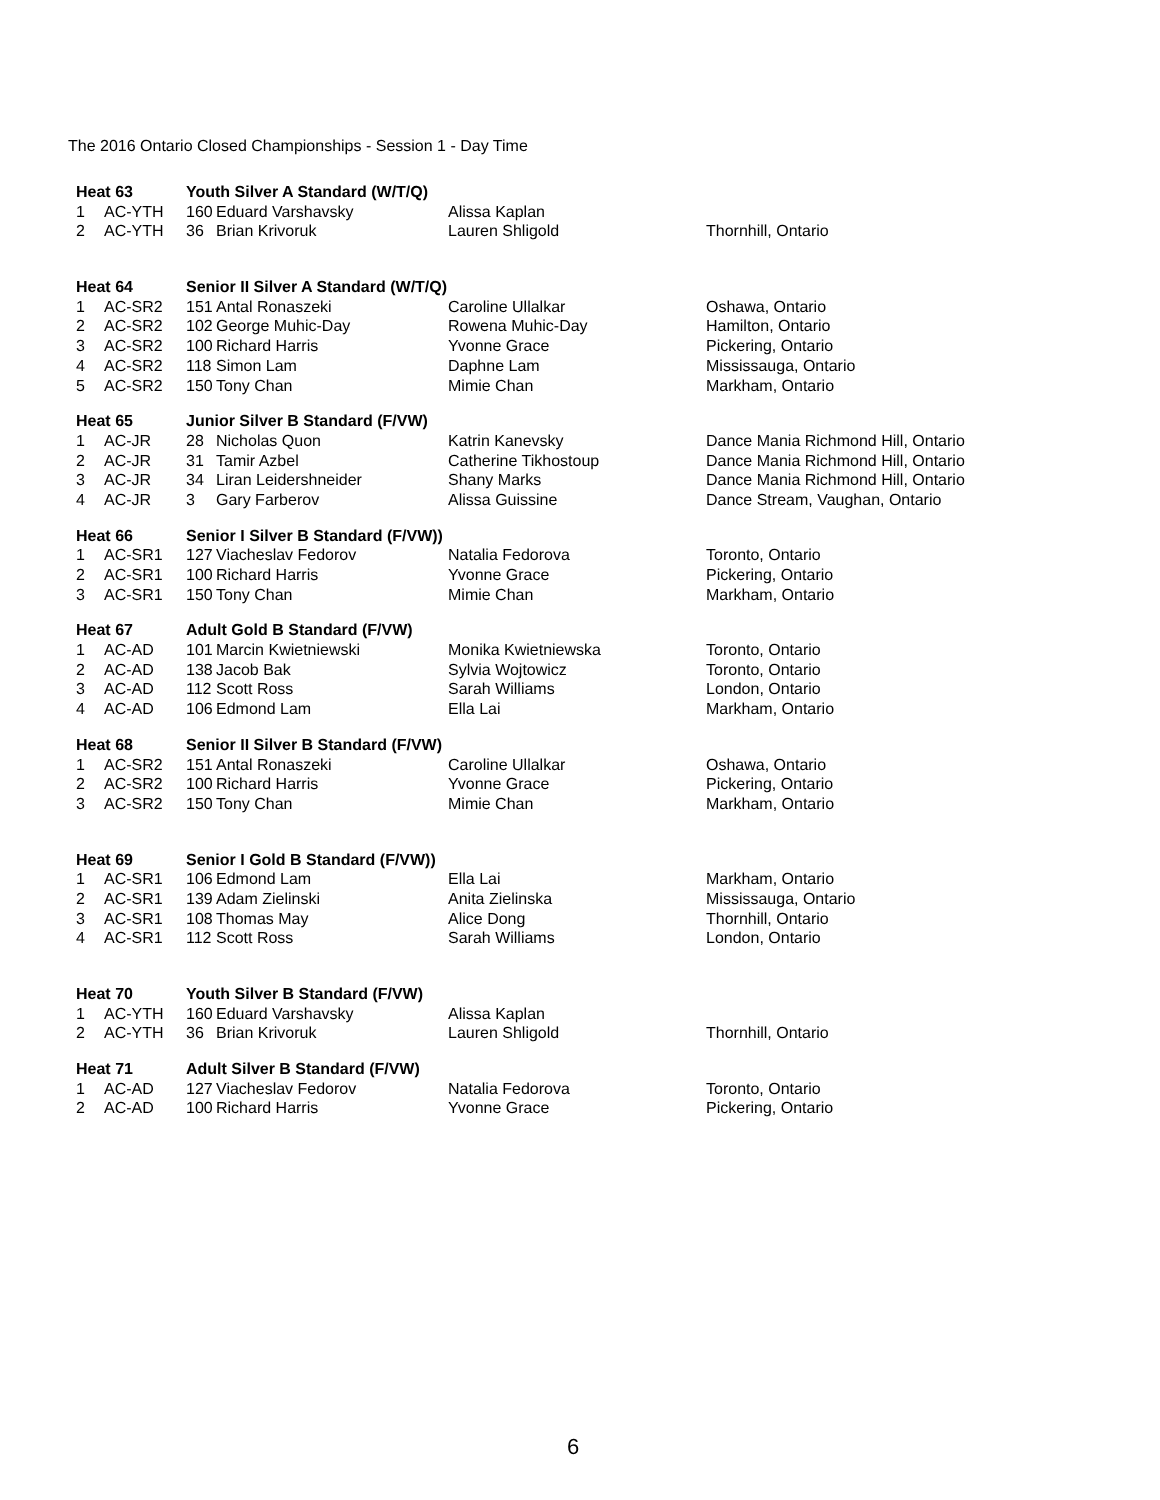The 2016 Ontario Closed Championships - Session 1 - Day Time
| Heat 63 | | Youth Silver A Standard (W/T/Q) | | | |
| 1 | AC-YTH | 160 | Eduard Varshavsky | Alissa Kaplan | |
| 2 | AC-YTH | 36 | Brian Krivoruk | Lauren Shligold | Thornhill, Ontario |
| Heat 64 | | Senior II Silver A Standard (W/T/Q) | | | |
| 1 | AC-SR2 | 151 | Antal Ronaszeki | Caroline Ullalkar | Oshawa, Ontario |
| 2 | AC-SR2 | 102 | George Muhic-Day | Rowena Muhic-Day | Hamilton, Ontario |
| 3 | AC-SR2 | 100 | Richard Harris | Yvonne Grace | Pickering, Ontario |
| 4 | AC-SR2 | 118 | Simon Lam | Daphne Lam | Mississauga, Ontario |
| 5 | AC-SR2 | 150 | Tony Chan | Mimie Chan | Markham, Ontario |
| Heat 65 | | Junior Silver B Standard (F/VW) | | | |
| 1 | AC-JR | 28 | Nicholas Quon | Katrin Kanevsky | Dance Mania Richmond Hill, Ontario |
| 2 | AC-JR | 31 | Tamir Azbel | Catherine Tikhostoup | Dance Mania Richmond Hill, Ontario |
| 3 | AC-JR | 34 | Liran Leidershneider | Shany Marks | Dance Mania Richmond Hill, Ontario |
| 4 | AC-JR | 3 | Gary Farberov | Alissa Guissine | Dance Stream, Vaughan, Ontario |
| Heat 66 | | Senior I Silver B Standard (F/VW)) | | | |
| 1 | AC-SR1 | 127 | Viacheslav Fedorov | Natalia Fedorova | Toronto, Ontario |
| 2 | AC-SR1 | 100 | Richard Harris | Yvonne Grace | Pickering, Ontario |
| 3 | AC-SR1 | 150 | Tony Chan | Mimie Chan | Markham, Ontario |
| Heat 67 | | Adult Gold B Standard (F/VW) | | | |
| 1 | AC-AD | 101 | Marcin Kwietniewski | Monika Kwietniewska | Toronto, Ontario |
| 2 | AC-AD | 138 | Jacob Bak | Sylvia Wojtowicz | Toronto, Ontario |
| 3 | AC-AD | 112 | Scott Ross | Sarah Williams | London, Ontario |
| 4 | AC-AD | 106 | Edmond Lam | Ella Lai | Markham, Ontario |
| Heat 68 | | Senior II Silver B Standard (F/VW) | | | |
| 1 | AC-SR2 | 151 | Antal Ronaszeki | Caroline Ullalkar | Oshawa, Ontario |
| 2 | AC-SR2 | 100 | Richard Harris | Yvonne Grace | Pickering, Ontario |
| 3 | AC-SR2 | 150 | Tony Chan | Mimie Chan | Markham, Ontario |
| Heat 69 | | Senior I Gold B Standard (F/VW)) | | | |
| 1 | AC-SR1 | 106 | Edmond Lam | Ella Lai | Markham, Ontario |
| 2 | AC-SR1 | 139 | Adam Zielinski | Anita Zielinska | Mississauga, Ontario |
| 3 | AC-SR1 | 108 | Thomas May | Alice Dong | Thornhill, Ontario |
| 4 | AC-SR1 | 112 | Scott Ross | Sarah Williams | London, Ontario |
| Heat 70 | | Youth Silver B Standard (F/VW) | | | |
| 1 | AC-YTH | 160 | Eduard Varshavsky | Alissa Kaplan | |
| 2 | AC-YTH | 36 | Brian Krivoruk | Lauren Shligold | Thornhill, Ontario |
| Heat 71 | | Adult Silver B Standard (F/VW) | | | |
| 1 | AC-AD | 127 | Viacheslav Fedorov | Natalia Fedorova | Toronto, Ontario |
| 2 | AC-AD | 100 | Richard Harris | Yvonne Grace | Pickering, Ontario |
6